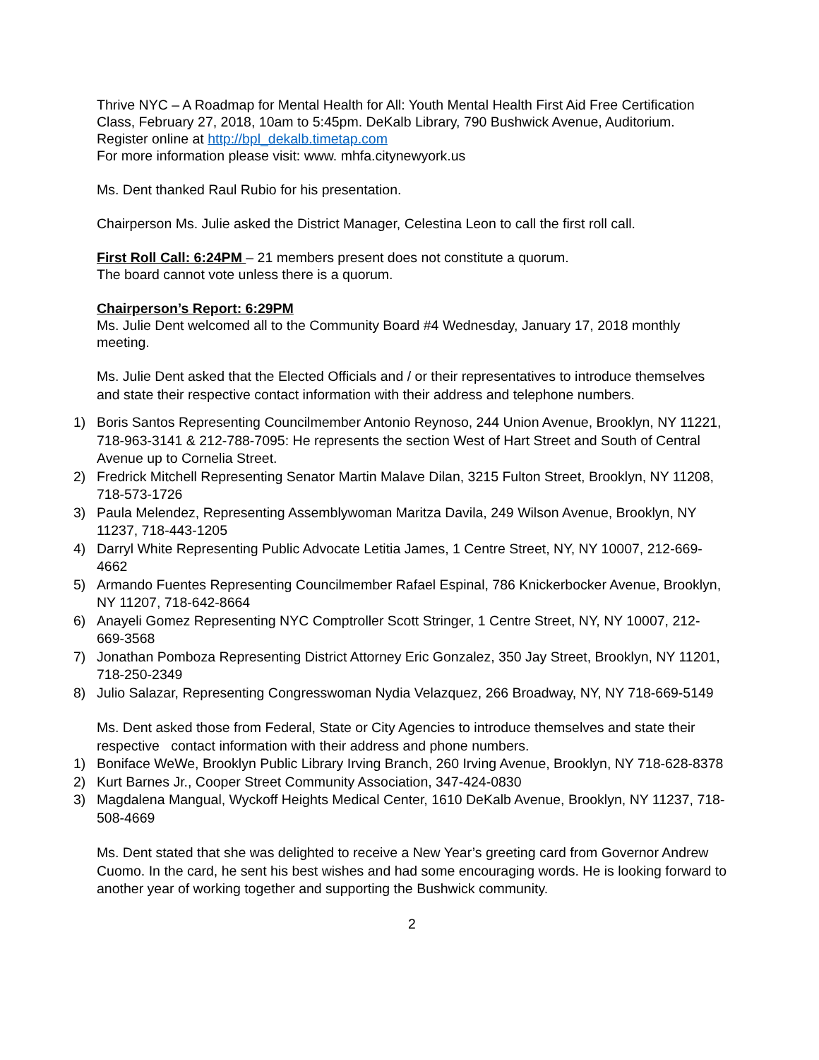Thrive NYC – A Roadmap for Mental Health for All: Youth Mental Health First Aid Free Certification Class, February 27, 2018, 10am to 5:45pm. DeKalb Library, 790 Bushwick Avenue, Auditorium. Register online at http://bpl_dekalb.timetap.com
For more information please visit: www. mhfa.citynewyork.us
Ms. Dent thanked Raul Rubio for his presentation.
Chairperson Ms. Julie asked the District Manager, Celestina Leon to call the first roll call.
First Roll Call: 6:24PM – 21 members present does not constitute a quorum.
The board cannot vote unless there is a quorum.
Chairperson’s Report: 6:29PM
Ms. Julie Dent welcomed all to the Community Board #4 Wednesday, January 17, 2018 monthly meeting.
Ms. Julie Dent asked that the Elected Officials and / or their representatives to introduce themselves and state their respective contact information with their address and telephone numbers.
1) Boris Santos Representing Councilmember Antonio Reynoso, 244 Union Avenue, Brooklyn, NY 11221, 718-963-3141 & 212-788-7095: He represents the section West of Hart Street and South of Central Avenue up to Cornelia Street.
2) Fredrick Mitchell Representing Senator Martin Malave Dilan, 3215 Fulton Street, Brooklyn, NY 11208, 718-573-1726
3) Paula Melendez, Representing Assemblywoman Maritza Davila, 249 Wilson Avenue, Brooklyn, NY 11237, 718-443-1205
4) Darryl White Representing Public Advocate Letitia James, 1 Centre Street, NY, NY 10007, 212-669-4662
5) Armando Fuentes Representing Councilmember Rafael Espinal, 786 Knickerbocker Avenue, Brooklyn, NY 11207, 718-642-8664
6) Anayeli Gomez Representing NYC Comptroller Scott Stringer, 1 Centre Street, NY, NY 10007, 212-669-3568
7) Jonathan Pomboza Representing District Attorney Eric Gonzalez, 350 Jay Street, Brooklyn, NY 11201, 718-250-2349
8) Julio Salazar, Representing Congresswoman Nydia Velazquez, 266 Broadway, NY, NY 718-669-5149
Ms. Dent asked those from Federal, State or City Agencies to introduce themselves and state their respective contact information with their address and phone numbers.
1) Boniface WeWe, Brooklyn Public Library Irving Branch, 260 Irving Avenue, Brooklyn, NY 718-628-8378
2) Kurt Barnes Jr., Cooper Street Community Association, 347-424-0830
3) Magdalena Mangual, Wyckoff Heights Medical Center, 1610 DeKalb Avenue, Brooklyn, NY 11237, 718-508-4669
Ms. Dent stated that she was delighted to receive a New Year’s greeting card from Governor Andrew Cuomo. In the card, he sent his best wishes and had some encouraging words. He is looking forward to another year of working together and supporting the Bushwick community.
2